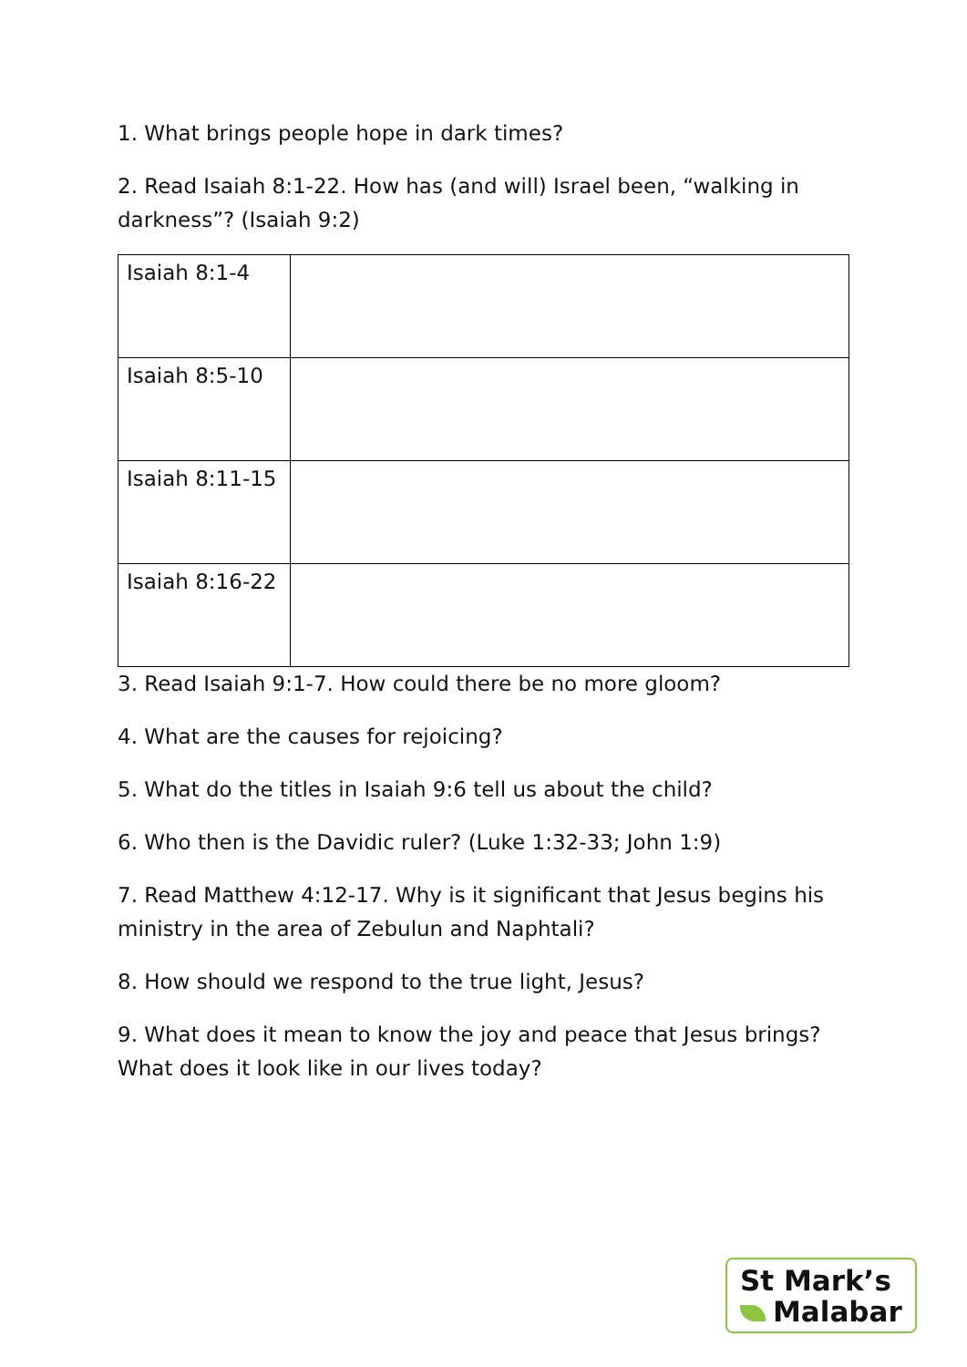1. What brings people hope in dark times?
2. Read Isaiah 8:1-22. How has (and will) Israel been, “walking in darkness”? (Isaiah 9:2)
| Isaiah 8:1-4 | |
| Isaiah 8:5-10 | |
| Isaiah 8:11-15 | |
| Isaiah 8:16-22 | |
3. Read Isaiah 9:1-7. How could there be no more gloom?
4. What are the causes for rejoicing?
5. What do the titles in Isaiah 9:6 tell us about the child?
6. Who then is the Davidic ruler? (Luke 1:32-33; John 1:9)
7. Read Matthew 4:12-17. Why is it significant that Jesus begins his ministry in the area of Zebulun and Naphtali?
8. How should we respond to the true light, Jesus?
9. What does it mean to know the joy and peace that Jesus brings? What does it look like in our lives today?
St Mark’s
Malabar